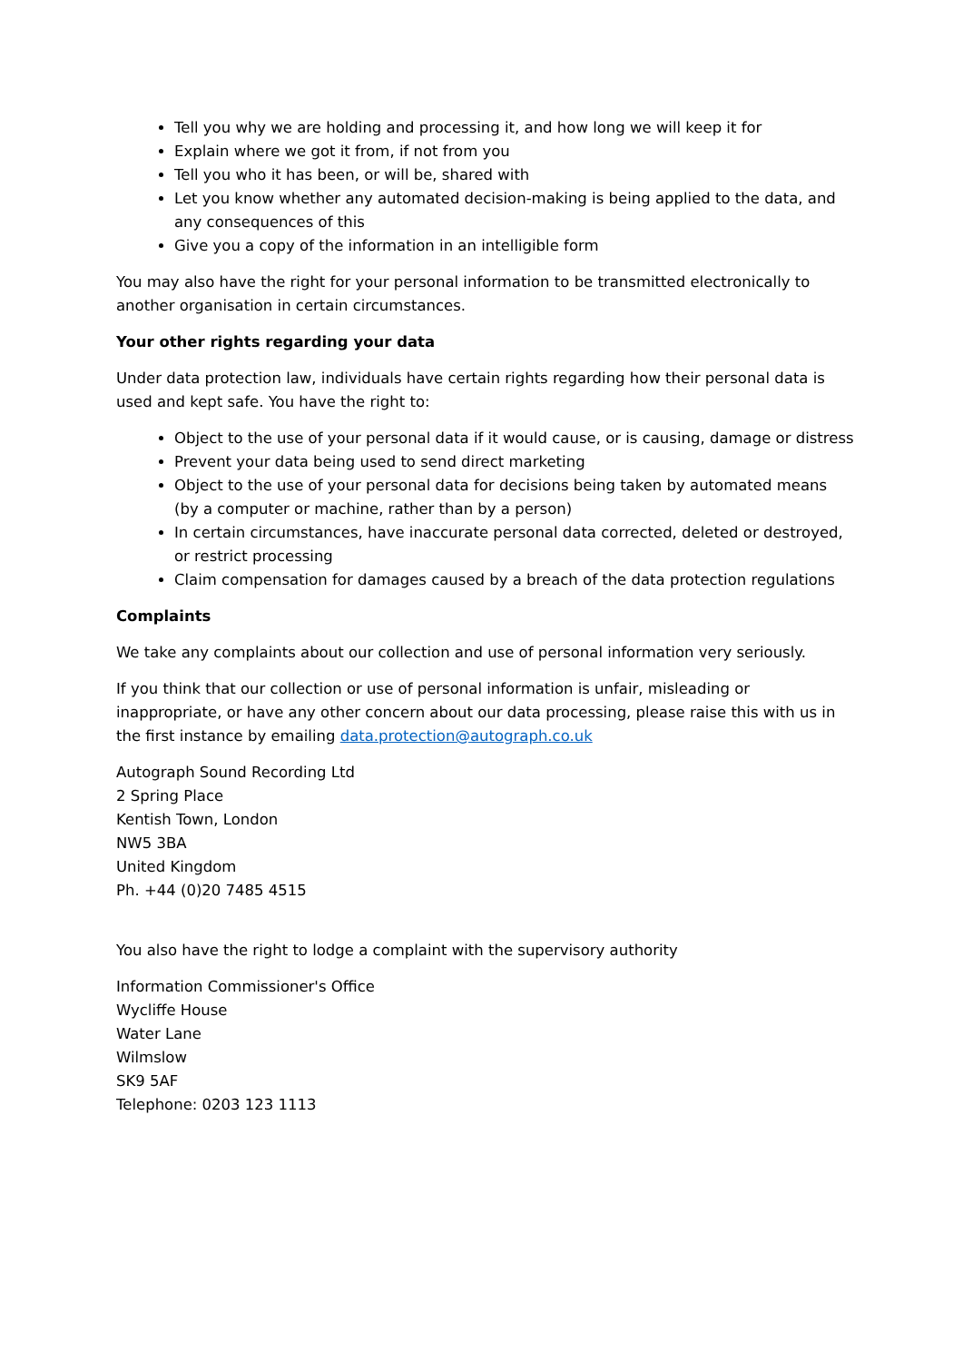Tell you why we are holding and processing it, and how long we will keep it for
Explain where we got it from, if not from you
Tell you who it has been, or will be, shared with
Let you know whether any automated decision-making is being applied to the data, and any consequences of this
Give you a copy of the information in an intelligible form
You may also have the right for your personal information to be transmitted electronically to another organisation in certain circumstances.
Your other rights regarding your data
Under data protection law, individuals have certain rights regarding how their personal data is used and kept safe. You have the right to:
Object to the use of your personal data if it would cause, or is causing, damage or distress
Prevent your data being used to send direct marketing
Object to the use of your personal data for decisions being taken by automated means (by a computer or machine, rather than by a person)
In certain circumstances, have inaccurate personal data corrected, deleted or destroyed, or restrict processing
Claim compensation for damages caused by a breach of the data protection regulations
Complaints
We take any complaints about our collection and use of personal information very seriously.
If you think that our collection or use of personal information is unfair, misleading or inappropriate, or have any other concern about our data processing, please raise this with us in the first instance by emailing data.protection@autograph.co.uk
Autograph Sound Recording Ltd
2 Spring Place
Kentish Town, London
NW5 3BA
United Kingdom
Ph. +44 (0)20 7485 4515
You also have the right to lodge a complaint with the supervisory authority
Information Commissioner's Office
Wycliffe House
Water Lane
Wilmslow
SK9 5AF
Telephone: 0203 123 1113